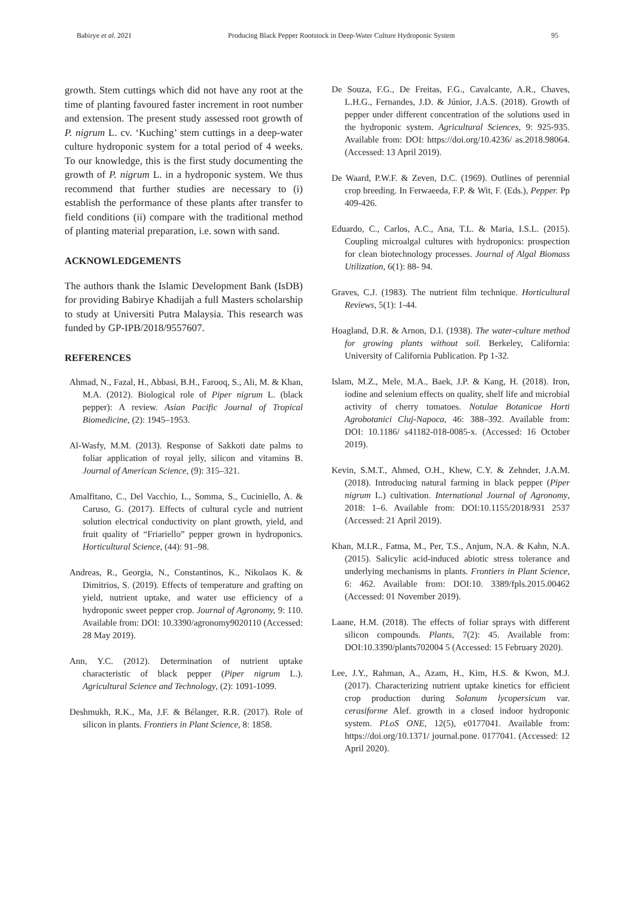Babirye et al. 2021 Producing Black Pepper Rootstock in Deep-Water Culture Hydroponic System 95
growth. Stem cuttings which did not have any root at the time of planting favoured faster increment in root number and extension. The present study assessed root growth of P. nigrum L. cv. ‘Kuching’ stem cuttings in a deep-water culture hydroponic system for a total period of 4 weeks. To our knowledge, this is the first study documenting the growth of P. nigrum L. in a hydroponic system. We thus recommend that further studies are necessary to (i) establish the performance of these plants after transfer to field conditions (ii) compare with the traditional method of planting material preparation, i.e. sown with sand.
ACKNOWLEDGEMENTS
The authors thank the Islamic Development Bank (IsDB) for providing Babirye Khadijah a full Masters scholarship to study at Universiti Putra Malaysia. This research was funded by GP-IPB/2018/9557607.
REFERENCES
Ahmad, N., Fazal, H., Abbasi, B.H., Farooq, S., Ali, M. & Khan, M.A. (2012). Biological role of Piper nigrum L. (black pepper): A review. Asian Pacific Journal of Tropical Biomedicine, (2): 1945–1953.
Al-Wasfy, M.M. (2013). Response of Sakkoti date palms to foliar application of royal jelly, silicon and vitamins B. Journal of American Science, (9): 315–321.
Amalfitano, C., Del Vacchio, L., Somma, S., Cuciniello, A. & Caruso, G. (2017). Effects of cultural cycle and nutrient solution electrical conductivity on plant growth, yield, and fruit quality of “Friariello” pepper grown in hydroponics. Horticultural Science, (44): 91–98.
Andreas, R., Georgia, N., Constantinos, K., Nikolaos K. & Dimitrios, S. (2019). Effects of temperature and grafting on yield, nutrient uptake, and water use efficiency of a hydroponic sweet pepper crop. Journal of Agronomy, 9: 110. Available from: DOI: 10.3390/agronomy9020110 (Accessed: 28 May 2019).
Ann, Y.C. (2012). Determination of nutrient uptake characteristic of black pepper (Piper nigrum L.). Agricultural Science and Technology, (2): 1091-1099.
Deshmukh, R.K., Ma, J.F. & Bélanger, R.R. (2017). Role of silicon in plants. Frontiers in Plant Science, 8: 1858.
De Souza, F.G., De Freitas, F.G., Cavalcante, A.R., Chaves, L.H.G., Fernandes, J.D. & Júnior, J.A.S. (2018). Growth of pepper under different concentration of the solutions used in the hydroponic system. Agricultural Sciences, 9: 925-935. Available from: DOI: https://doi.org/10.4236/ as.2018.98064. (Accessed: 13 April 2019).
De Waard, P.W.F. & Zeven, D.C. (1969). Outlines of perennial crop breeding. In Ferwaeeda, F.P. & Wit, F. (Eds.), Pepper. Pp 409-426.
Eduardo, C., Carlos, A.C., Ana, T.L. & Maria, I.S.L. (2015). Coupling microalgal cultures with hydroponics: prospection for clean biotechnology processes. Journal of Algal Biomass Utilization, 6(1): 88- 94.
Graves, C.J. (1983). The nutrient film technique. Horticultural Reviews, 5(1): 1-44.
Hoagland, D.R. & Arnon, D.I. (1938). The water-culture method for growing plants without soil. Berkeley, California: University of California Publication. Pp 1-32.
Islam, M.Z., Mele, M.A., Baek, J.P. & Kang, H. (2018). Iron, iodine and selenium effects on quality, shelf life and microbial activity of cherry tomatoes. Notulae Botanicae Horti Agrobotanici Cluj-Napoca, 46: 388–392. Available from: DOI: 10.1186/ s41182-018-0085-x. (Accessed: 16 October 2019).
Kevin, S.M.T., Ahmed, O.H., Khew, C.Y. & Zehnder, J.A.M. (2018). Introducing natural farming in black pepper (Piper nigrum L.) cultivation. International Journal of Agronomy, 2018: 1–6. Available from: DOI:10.1155/2018/931 2537 (Accessed: 21 April 2019).
Khan, M.I.R., Fatma, M., Per, T.S., Anjum, N.A. & Kahn, N.A. (2015). Salicylic acid-induced abiotic stress tolerance and underlying mechanisms in plants. Frontiers in Plant Science, 6: 462. Available from: DOI:10. 3389/fpls.2015.00462 (Accessed: 01 November 2019).
Laane, H.M. (2018). The effects of foliar sprays with different silicon compounds. Plants, 7(2): 45. Available from: DOI:10.3390/plants702004 5 (Accessed: 15 February 2020).
Lee, J.Y., Rahman, A., Azam, H., Kim, H.S. & Kwon, M.J. (2017). Characterizing nutrient uptake kinetics for efficient crop production during Solanum lycopersicum var. cerasiforme Alef. growth in a closed indoor hydroponic system. PLoS ONE, 12(5), e0177041. Available from: https://doi.org/10.1371/ journal.pone. 0177041. (Accessed: 12 April 2020).